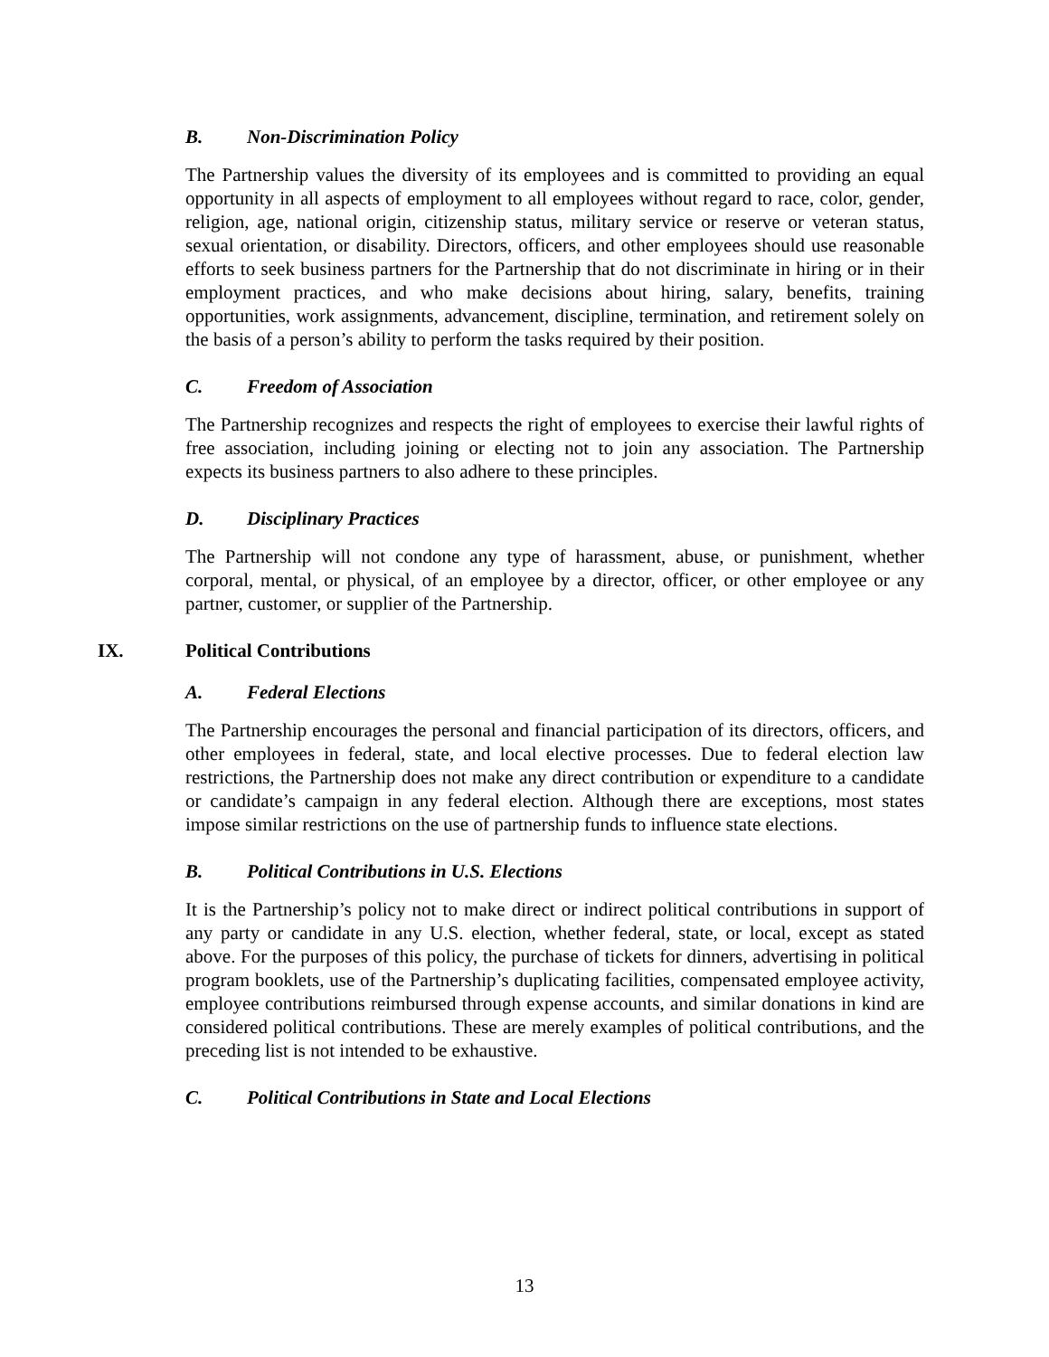B. Non-Discrimination Policy
The Partnership values the diversity of its employees and is committed to providing an equal opportunity in all aspects of employment to all employees without regard to race, color, gender, religion, age, national origin, citizenship status, military service or reserve or veteran status, sexual orientation, or disability. Directors, officers, and other employees should use reasonable efforts to seek business partners for the Partnership that do not discriminate in hiring or in their employment practices, and who make decisions about hiring, salary, benefits, training opportunities, work assignments, advancement, discipline, termination, and retirement solely on the basis of a person’s ability to perform the tasks required by their position.
C. Freedom of Association
The Partnership recognizes and respects the right of employees to exercise their lawful rights of free association, including joining or electing not to join any association. The Partnership expects its business partners to also adhere to these principles.
D. Disciplinary Practices
The Partnership will not condone any type of harassment, abuse, or punishment, whether corporal, mental, or physical, of an employee by a director, officer, or other employee or any partner, customer, or supplier of the Partnership.
IX. Political Contributions
A. Federal Elections
The Partnership encourages the personal and financial participation of its directors, officers, and other employees in federal, state, and local elective processes. Due to federal election law restrictions, the Partnership does not make any direct contribution or expenditure to a candidate or candidate’s campaign in any federal election. Although there are exceptions, most states impose similar restrictions on the use of partnership funds to influence state elections.
B. Political Contributions in U.S. Elections
It is the Partnership’s policy not to make direct or indirect political contributions in support of any party or candidate in any U.S. election, whether federal, state, or local, except as stated above. For the purposes of this policy, the purchase of tickets for dinners, advertising in political program booklets, use of the Partnership’s duplicating facilities, compensated employee activity, employee contributions reimbursed through expense accounts, and similar donations in kind are considered political contributions. These are merely examples of political contributions, and the preceding list is not intended to be exhaustive.
C. Political Contributions in State and Local Elections
13